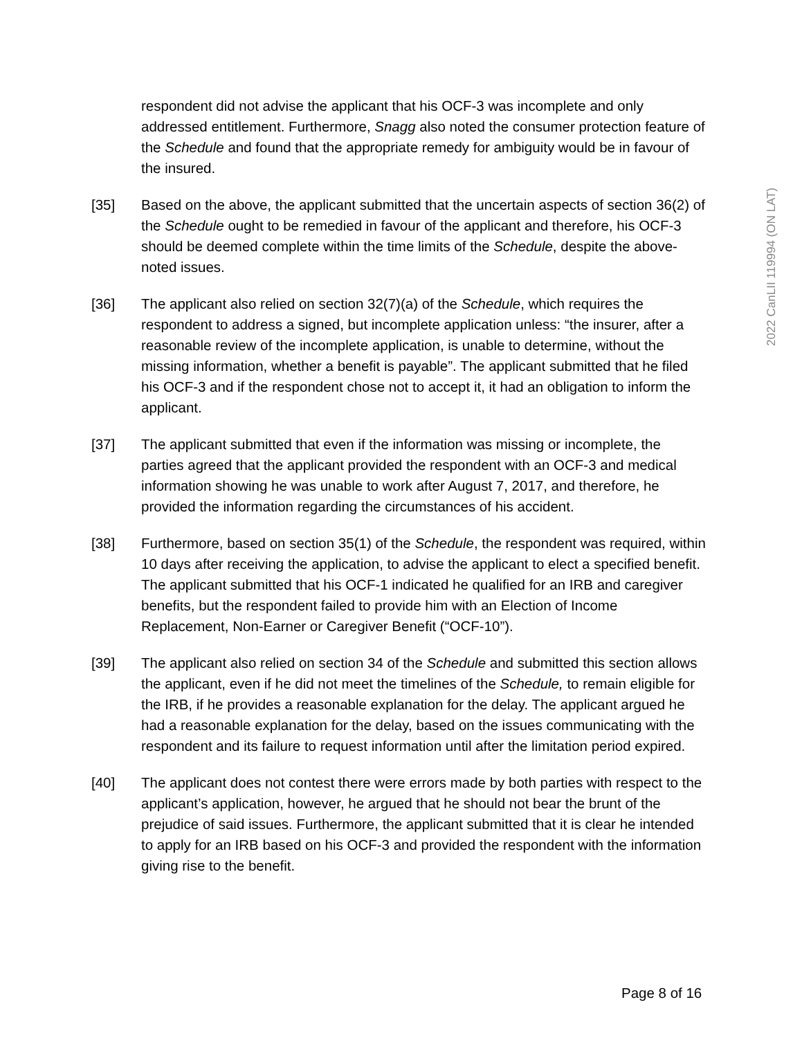respondent did not advise the applicant that his OCF-3 was incomplete and only addressed entitlement. Furthermore, Snagg also noted the consumer protection feature of the Schedule and found that the appropriate remedy for ambiguity would be in favour of the insured.
[35] Based on the above, the applicant submitted that the uncertain aspects of section 36(2) of the Schedule ought to be remedied in favour of the applicant and therefore, his OCF-3 should be deemed complete within the time limits of the Schedule, despite the above-noted issues.
[36] The applicant also relied on section 32(7)(a) of the Schedule, which requires the respondent to address a signed, but incomplete application unless: “the insurer, after a reasonable review of the incomplete application, is unable to determine, without the missing information, whether a benefit is payable”. The applicant submitted that he filed his OCF-3 and if the respondent chose not to accept it, it had an obligation to inform the applicant.
[37] The applicant submitted that even if the information was missing or incomplete, the parties agreed that the applicant provided the respondent with an OCF-3 and medical information showing he was unable to work after August 7, 2017, and therefore, he provided the information regarding the circumstances of his accident.
[38] Furthermore, based on section 35(1) of the Schedule, the respondent was required, within 10 days after receiving the application, to advise the applicant to elect a specified benefit. The applicant submitted that his OCF-1 indicated he qualified for an IRB and caregiver benefits, but the respondent failed to provide him with an Election of Income Replacement, Non-Earner or Caregiver Benefit (“OCF-10”).
[39] The applicant also relied on section 34 of the Schedule and submitted this section allows the applicant, even if he did not meet the timelines of the Schedule, to remain eligible for the IRB, if he provides a reasonable explanation for the delay. The applicant argued he had a reasonable explanation for the delay, based on the issues communicating with the respondent and its failure to request information until after the limitation period expired.
[40] The applicant does not contest there were errors made by both parties with respect to the applicant’s application, however, he argued that he should not bear the brunt of the prejudice of said issues. Furthermore, the applicant submitted that it is clear he intended to apply for an IRB based on his OCF-3 and provided the respondent with the information giving rise to the benefit.
2022 CanLII 119994 (ON LAT)
Page 8 of 16